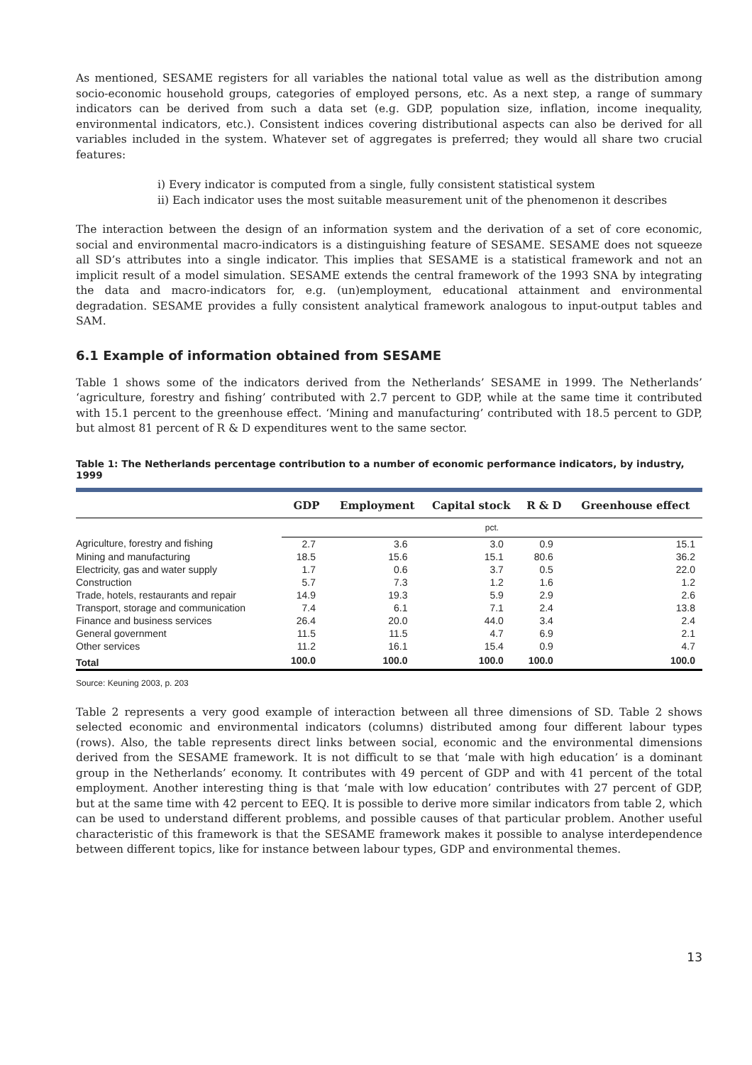As mentioned, SESAME registers for all variables the national total value as well as the distribution among socio-economic household groups, categories of employed persons, etc. As a next step, a range of summary indicators can be derived from such a data set (e.g. GDP, population size, inflation, income inequality, environmental indicators, etc.). Consistent indices covering distributional aspects can also be derived for all variables included in the system. Whatever set of aggregates is preferred; they would all share two crucial features:
i) Every indicator is computed from a single, fully consistent statistical system
ii) Each indicator uses the most suitable measurement unit of the phenomenon it describes
The interaction between the design of an information system and the derivation of a set of core economic, social and environmental macro-indicators is a distinguishing feature of SESAME. SESAME does not squeeze all SD’s attributes into a single indicator. This implies that SESAME is a statistical framework and not an implicit result of a model simulation. SESAME extends the central framework of the 1993 SNA by integrating the data and macro-indicators for, e.g. (un)employment, educational attainment and environmental degradation. SESAME provides a fully consistent analytical framework analogous to input-output tables and SAM.
6.1 Example of information obtained from SESAME
Table 1 shows some of the indicators derived from the Netherlands’ SESAME in 1999. The Netherlands’ ‘agriculture, forestry and fishing’ contributed with 2.7 percent to GDP, while at the same time it contributed with 15.1 percent to the greenhouse effect. ‘Mining and manufacturing’ contributed with 18.5 percent to GDP, but almost 81 percent of R & D expenditures went to the same sector.
Table 1: The Netherlands percentage contribution to a number of economic performance indicators, by industry, 1999
| | GDP | Employment | Capital stock | R & D | Greenhouse effect |
| --- | --- | --- | --- | --- | --- |
| | pct. | | | | |
| Agriculture, forestry and fishing | 2.7 | 3.6 | 3.0 | 0.9 | 15.1 |
| Mining and manufacturing | 18.5 | 15.6 | 15.1 | 80.6 | 36.2 |
| Electricity, gas and water supply | 1.7 | 0.6 | 3.7 | 0.5 | 22.0 |
| Construction | 5.7 | 7.3 | 1.2 | 1.6 | 1.2 |
| Trade, hotels, restaurants and repair | 14.9 | 19.3 | 5.9 | 2.9 | 2.6 |
| Transport, storage and communication | 7.4 | 6.1 | 7.1 | 2.4 | 13.8 |
| Finance and business services | 26.4 | 20.0 | 44.0 | 3.4 | 2.4 |
| General government | 11.5 | 11.5 | 4.7 | 6.9 | 2.1 |
| Other services | 11.2 | 16.1 | 15.4 | 0.9 | 4.7 |
| Total | 100.0 | 100.0 | 100.0 | 100.0 | 100.0 |
Source: Keuning 2003, p. 203
Table 2 represents a very good example of interaction between all three dimensions of SD. Table 2 shows selected economic and environmental indicators (columns) distributed among four different labour types (rows). Also, the table represents direct links between social, economic and the environmental dimensions derived from the SESAME framework. It is not difficult to se that ‘male with high education’ is a dominant group in the Netherlands’ economy. It contributes with 49 percent of GDP and with 41 percent of the total employment. Another interesting thing is that ‘male with low education’ contributes with 27 percent of GDP, but at the same time with 42 percent to EEQ. It is possible to derive more similar indicators from table 2, which can be used to understand different problems, and possible causes of that particular problem. Another useful characteristic of this framework is that the SESAME framework makes it possible to analyse interdependence between different topics, like for instance between labour types, GDP and environmental themes.
13